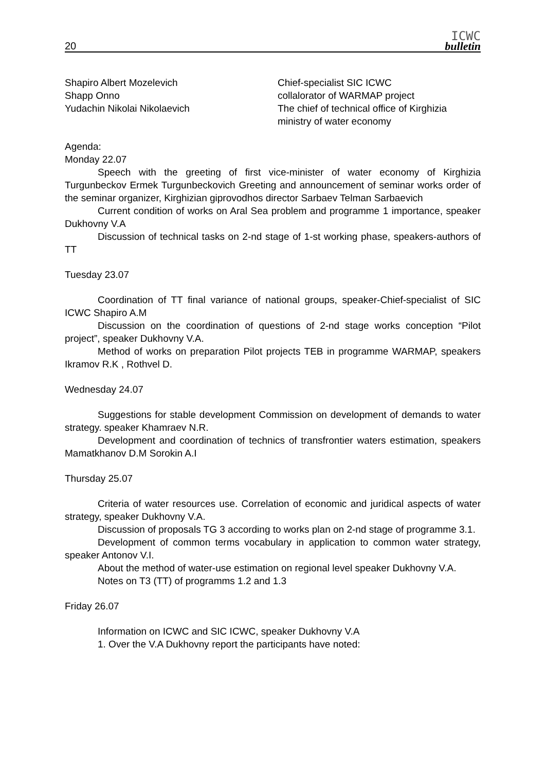20
ICWC
bulletin
Shapiro Albert Mozelevich
Shapp Onno
Yudachin Nikolai Nikolaevich
Chief-specialist SIC ICWC
collalorator of WARMAP project
The chief of technical office of Kirghizia ministry of water economy
Agenda:
Monday 22.07
Speech with the greeting of first vice-minister of water economy of Kirghizia Turgunbeckov Ermek Turgunbeckovich Greeting and announcement of seminar works order of the seminar organizer, Kirghizian giprovodhos director Sarbaev Telman Sarbaevich
Current condition of works on Aral Sea problem and programme 1 importance, speaker Dukhovny V.A
Discussion of technical tasks on 2-nd stage of 1-st working phase, speakers-authors of TT
Tuesday 23.07
Coordination of TT final variance of national groups, speaker-Chief-specialist of SIC ICWC Shapiro A.M
Discussion on the coordination of questions of 2-nd stage works conception “Pilot project”, speaker Dukhovny V.A.
Method of works on preparation Pilot projects TEB in programme WARMAP, speakers Ikramov R.K , Rothvel D.
Wednesday 24.07
Suggestions for stable development Commission on development of demands to water strategy. speaker Khamraev N.R.
Development and coordination of technics of transfrontier waters estimation, speakers Mamatkhanov D.M Sorokin A.I
Thursday 25.07
Criteria of water resources use. Correlation of economic and juridical aspects of water strategy, speaker Dukhovny V.A.
Discussion of proposals TG 3 according to works plan on 2-nd stage of programme 3.1.
Development of common terms vocabulary in application to common water strategy, speaker Antonov V.I.
About the method of water-use estimation on regional level speaker Dukhovny V.A.
Notes on T3 (TT) of programms 1.2 and 1.3
Friday 26.07
Information on ICWC and SIC ICWC, speaker Dukhovny V.A
1. Over the V.A Dukhovny report the participants have noted: